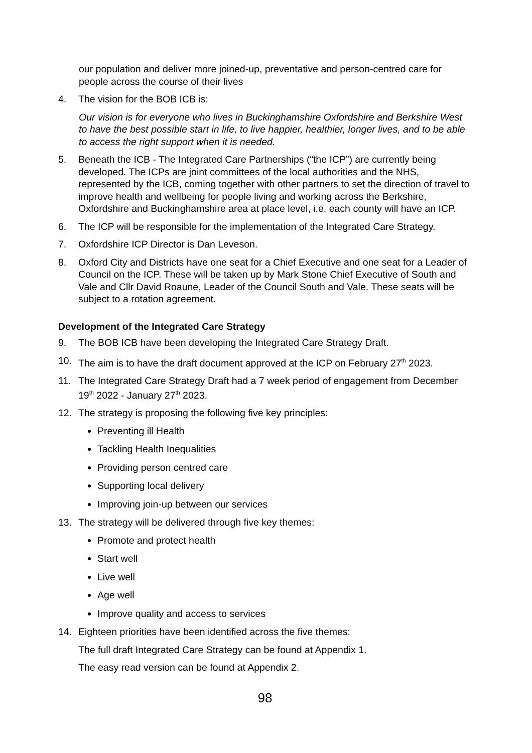our population and deliver more joined-up, preventative and person-centred care for people across the course of their lives
4. The vision for the BOB ICB is:
Our vision is for everyone who lives in Buckinghamshire Oxfordshire and Berkshire West to have the best possible start in life, to live happier, healthier, longer lives, and to be able to access the right support when it is needed.
5. Beneath the ICB - The Integrated Care Partnerships (“the ICP”) are currently being developed. The ICPs are joint committees of the local authorities and the NHS, represented by the ICB, coming together with other partners to set the direction of travel to improve health and wellbeing for people living and working across the Berkshire, Oxfordshire and Buckinghamshire area at place level, i.e. each county will have an ICP.
6. The ICP will be responsible for the implementation of the Integrated Care Strategy.
7. Oxfordshire ICP Director is Dan Leveson.
8. Oxford City and Districts have one seat for a Chief Executive and one seat for a Leader of Council on the ICP. These will be taken up by Mark Stone Chief Executive of South and Vale and Cllr David Roaune, Leader of the Council South and Vale. These seats will be subject to a rotation agreement.
Development of the Integrated Care Strategy
9. The BOB ICB have been developing the Integrated Care Strategy Draft.
10. The aim is to have the draft document approved at the ICP on February 27<sup>th</sup> 2023.
11. The Integrated Care Strategy Draft had a 7 week period of engagement from December 19<sup>th</sup> 2022 - January 27<sup>th</sup> 2023.
12. The strategy is proposing the following five key principles:
Preventing ill Health
Tackling Health Inequalities
Providing person centred care
Supporting local delivery
Improving join-up between our services
13. The strategy will be delivered through five key themes:
Promote and protect health
Start well
Live well
Age well
Improve quality and access to services
14. Eighteen priorities have been identified across the five themes:
The full draft Integrated Care Strategy can be found at Appendix 1.
The easy read version can be found at Appendix 2.
98